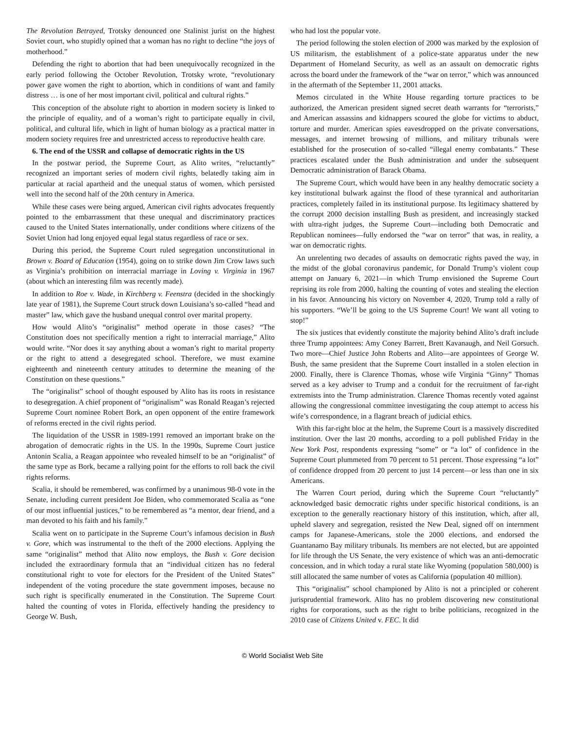The Revolution Betrayed, Trotsky denounced one Stalinist jurist on the highest Soviet court, who stupidly opined that a woman has no right to decline “the joys of motherhood.”
Defending the right to abortion that had been unequivocally recognized in the early period following the October Revolution, Trotsky wrote, “revolutionary power gave women the right to abortion, which in conditions of want and family distress … is one of her most important civil, political and cultural rights.”
This conception of the absolute right to abortion in modern society is linked to the principle of equality, and of a woman’s right to participate equally in civil, political, and cultural life, which in light of human biology as a practical matter in modern society requires free and unrestricted access to reproductive health care.
6. The end of the USSR and collapse of democratic rights in the US
In the postwar period, the Supreme Court, as Alito writes, “reluctantly” recognized an important series of modern civil rights, belatedly taking aim in particular at racial apartheid and the unequal status of women, which persisted well into the second half of the 20th century in America.
While these cases were being argued, American civil rights advocates frequently pointed to the embarrassment that these unequal and discriminatory practices caused to the United States internationally, under conditions where citizens of the Soviet Union had long enjoyed equal legal status regardless of race or sex.
During this period, the Supreme Court ruled segregation unconstitutional in Brown v. Board of Education (1954), going on to strike down Jim Crow laws such as Virginia’s prohibition on interracial marriage in Loving v. Virginia in 1967 (about which an interesting film was recently made).
In addition to Roe v. Wade, in Kirchberg v. Feenstra (decided in the shockingly late year of 1981), the Supreme Court struck down Louisiana’s so-called “head and master” law, which gave the husband unequal control over marital property.
How would Alito’s “originalist” method operate in those cases? “The Constitution does not specifically mention a right to interracial marriage,” Alito would write. “Nor does it say anything about a woman’s right to marital property or the right to attend a desegregated school. Therefore, we must examine eighteenth and nineteenth century attitudes to determine the meaning of the Constitution on these questions.”
The “originalist” school of thought espoused by Alito has its roots in resistance to desegregation. A chief proponent of “originalism” was Ronald Reagan’s rejected Supreme Court nominee Robert Bork, an open opponent of the entire framework of reforms erected in the civil rights period.
The liquidation of the USSR in 1989-1991 removed an important brake on the abrogation of democratic rights in the US. In the 1990s, Supreme Court justice Antonin Scalia, a Reagan appointee who revealed himself to be an “originalist” of the same type as Bork, became a rallying point for the efforts to roll back the civil rights reforms.
Scalia, it should be remembered, was confirmed by a unanimous 98-0 vote in the Senate, including current president Joe Biden, who commemorated Scalia as “one of our most influential justices,” to be remembered as “a mentor, dear friend, and a man devoted to his faith and his family.”
Scalia went on to participate in the Supreme Court’s infamous decision in Bush v. Gore, which was instrumental to the theft of the 2000 elections. Applying the same “originalist” method that Alito now employs, the Bush v. Gore decision included the extraordinary formula that an “individual citizen has no federal constitutional right to vote for electors for the President of the United States” independent of the voting procedure the state government imposes, because no such right is specifically enumerated in the Constitution. The Supreme Court halted the counting of votes in Florida, effectively handing the presidency to George W. Bush,
who had lost the popular vote.
The period following the stolen election of 2000 was marked by the explosion of US militarism, the establishment of a police-state apparatus under the new Department of Homeland Security, as well as an assault on democratic rights across the board under the framework of the “war on terror,” which was announced in the aftermath of the September 11, 2001 attacks.
Memos circulated in the White House regarding torture practices to be authorized, the American president signed secret death warrants for “terrorists,” and American assassins and kidnappers scoured the globe for victims to abduct, torture and murder. American spies eavesdropped on the private conversations, messages, and internet browsing of millions, and military tribunals were established for the prosecution of so-called “illegal enemy combatants.” These practices escalated under the Bush administration and under the subsequent Democratic administration of Barack Obama.
The Supreme Court, which would have been in any healthy democratic society a key institutional bulwark against the flood of these tyrannical and authoritarian practices, completely failed in its institutional purpose. Its legitimacy shattered by the corrupt 2000 decision installing Bush as president, and increasingly stacked with ultra-right judges, the Supreme Court—including both Democratic and Republican nominees—fully endorsed the “war on terror” that was, in reality, a war on democratic rights.
An unrelenting two decades of assaults on democratic rights paved the way, in the midst of the global coronavirus pandemic, for Donald Trump’s violent coup attempt on January 6, 2021—in which Trump envisioned the Supreme Court reprising its role from 2000, halting the counting of votes and stealing the election in his favor. Announcing his victory on November 4, 2020, Trump told a rally of his supporters. “We’ll be going to the US Supreme Court! We want all voting to stop!”
The six justices that evidently constitute the majority behind Alito’s draft include three Trump appointees: Amy Coney Barrett, Brett Kavanaugh, and Neil Gorsuch. Two more—Chief Justice John Roberts and Alito—are appointees of George W. Bush, the same president that the Supreme Court installed in a stolen election in 2000. Finally, there is Clarence Thomas, whose wife Virginia “Ginny” Thomas served as a key adviser to Trump and a conduit for the recruitment of far-right extremists into the Trump administration. Clarence Thomas recently voted against allowing the congressional committee investigating the coup attempt to access his wife’s correspondence, in a flagrant breach of judicial ethics.
With this far-right bloc at the helm, the Supreme Court is a massively discredited institution. Over the last 20 months, according to a poll published Friday in the New York Post, respondents expressing “some” or “a lot” of confidence in the Supreme Court plummeted from 70 percent to 51 percent. Those expressing “a lot” of confidence dropped from 20 percent to just 14 percent—or less than one in six Americans.
The Warren Court period, during which the Supreme Court “reluctantly” acknowledged basic democratic rights under specific historical conditions, is an exception to the generally reactionary history of this institution, which, after all, upheld slavery and segregation, resisted the New Deal, signed off on internment camps for Japanese-Americans, stole the 2000 elections, and endorsed the Guantanamo Bay military tribunals. Its members are not elected, but are appointed for life through the US Senate, the very existence of which was an anti-democratic concession, and in which today a rural state like Wyoming (population 580,000) is still allocated the same number of votes as California (population 40 million).
This “originalist” school championed by Alito is not a principled or coherent jurisprudential framework. Alito has no problem discovering new constitutional rights for corporations, such as the right to bribe politicians, recognized in the 2010 case of Citizens United v. FEC. It did
© World Socialist Web Site